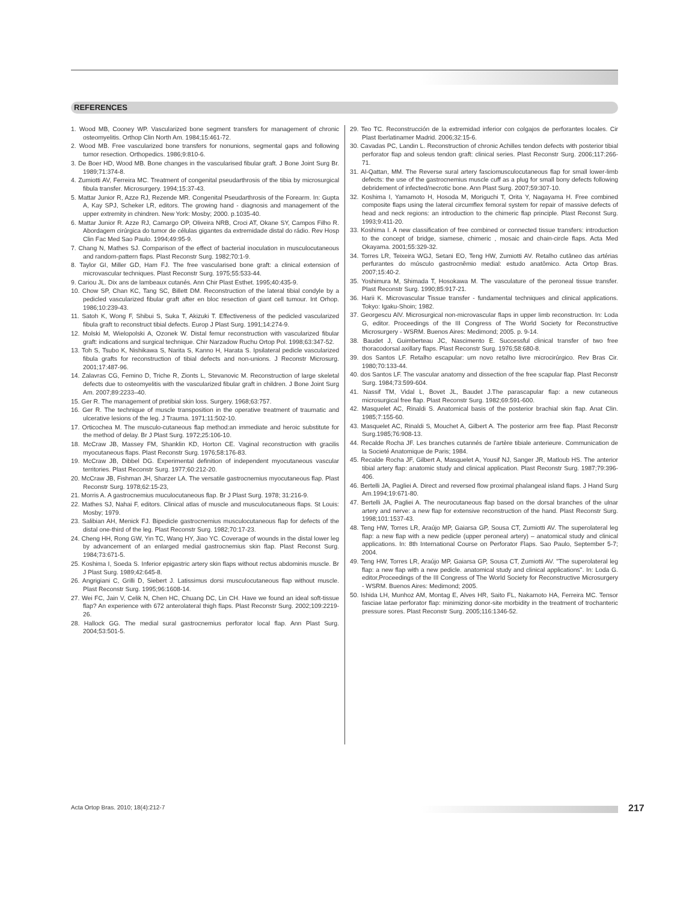REFERENCES
1. Wood MB, Cooney WP. Vascularized bone segment transfers for management of chronic osteomyelitis. Orthop Clin North Am. 1984;15:461-72.
2. Wood MB. Free vascularized bone transfers for nonunions, segmental gaps and following tumor resection. Orthopedics. 1986;9:810-6.
3. De Boer HD, Wood MB. Bone changes in the vascularised fibular graft. J Bone Joint Surg Br. 1989;71:374-8.
4. Zumiotti AV, Ferreira MC. Treatment of congenital pseudarthrosis of the tibia by microsurgical fibula transfer. Microsurgery. 1994;15:37-43.
5. Mattar Junior R, Azze RJ, Rezende MR. Congenital Pseudarthrosis of the Forearm. In: Gupta A, Kay SPJ, Scheker LR, editors. The growing hand - diagnosis and management of the upper extremity in chindren. New York: Mosby; 2000. p.1035-40.
6. Mattar Junior R. Azze RJ, Camargo OP, Oliveira NRB, Croci AT, Okane SY, Campos Filho R. Abordagem cirúrgica do tumor de células gigantes da extremidade distal do rádio. Rev Hosp Clin Fac Med Sao Paulo. 1994;49:95-9.
7. Chang N, Mathes SJ. Comparison of the effect of bacterial inoculation in musculocutaneous and random-pattern flaps. Plast Reconstr Surg. 1982;70:1-9.
8. Taylor GI, Miller GD, Ham FJ. The free vascularised bone graft: a clinical extension of microvascular techniques. Plast Reconstr Surg. 1975;55:533-44.
9. Cariou JL. Dix ans de lambeaux cutanés. Ann Chir Plast Esthet. 1995;40:435-9.
10. Chow SP, Chan KC, Tang SC, Billett DM. Reconstruction of the lateral tibial condyle by a pedicled vascularized fibular graft after en bloc resection of giant cell tumour. Int Orhop. 1986;10:239-43.
11. Satoh K, Wong F, Shibui S, Suka T, Akizuki T. Effectiveness of the pedicled vascularized fibula graft to reconstruct tibial defects. Europ J Plast Surg. 1991;14:274-9.
12. Molski M, Wielopolski A, Ozonek W. Distal femur reconstruction with vascularized fibular graft: indications and surgical technique. Chir Narzadow Ruchu Ortop Pol. 1998;63:347-52.
13. Toh S, Tsubo K, Nishikawa S, Narita S, Kanno H, Harata S. Ipsilateral pedicle vascularized fibula grafts for reconstruction of tibial defects and non-unions. J Reconstr Microsurg. 2001;17:487-96.
14. Zalavras CG, Femino D, Triche R, Zionts L, Stevanovic M. Reconstruction of large skeletal defects due to osteomyelitis with the vascularized fibular graft in children. J Bone Joint Surg Am. 2007;89:2233–40.
15. Ger R. The management of pretibial skin loss. Surgery. 1968;63:757.
16. Ger R. The technique of muscle transposition in the operative treatment of traumatic and ulcerative lesions of the leg. J Trauma. 1971;11:502-10.
17. Orticochea M. The musculo-cutaneous flap method:an immediate and heroic substitute for the method of delay. Br J Plast Surg. 1972;25:106-10.
18. McCraw JB, Massey FM, Shanklin KD, Horton CE. Vaginal reconstruction with gracilis myocutaneous flaps. Plast Reconstr Surg. 1976;58:176-83.
19. McCraw JB, Dibbel DG. Experimental definition of independent myocutaneous vascular territories. Plast Reconstr Surg. 1977;60:212-20.
20. McCraw JB, Fishman JH, Sharzer LA. The versatile gastrocnemius myocutaneous flap. Plast Reconstr Surg. 1978;62:15-23,
21. Morris A. A gastrocnemius muculocutaneous flap. Br J Plast Surg. 1978; 31:216-9.
22. Mathes SJ, Nahai F, editors. Clinical atlas of muscle and musculocutaneous flaps. St Louis: Mosby; 1979.
23. Salibian AH, Menick FJ. Bipedicle gastrocnemius musculocutaneous flap for defects of the distal one-third of the leg. Plast Reconstr Surg. 1982;70:17-23.
24. Cheng HH, Rong GW, Yin TC, Wang HY, Jiao YC. Coverage of wounds in the distal lower leg by advancement of an enlarged medial gastrocnemius skin flap. Plast Reconst Surg. 1984;73:671-5.
25. Koshima I, Soeda S. Inferior epigastric artery skin flaps without rectus abdominis muscle. Br J Plast Surg. 1989;42:645-8.
26. Angrigiani C, Grilli D, Siebert J. Latissimus dorsi musculocutaneous flap without muscle. Plast Reconstr Surg. 1995;96:1608-14.
27. Wei FC, Jain V, Celik N, Chen HC, Chuang DC, Lin CH. Have we found an ideal soft-tissue flap? An experience with 672 anterolateral thigh flaps. Plast Reconstr Surg. 2002;109:2219-26.
28. Hallock GG. The medial sural gastrocnemius perforator local flap. Ann Plast Surg. 2004;53:501-5.
29. Teo TC. Reconstrucción de la extremidad inferior con colgajos de perforantes locales. Cir Plast Iberlatinamer Madrid. 2006;32:15-6.
30. Cavadas PC, Landin L. Reconstruction of chronic Achilles tendon defects with posterior tibial perforator flap and soleus tendon graft: clinical series. Plast Reconstr Surg. 2006;117:266-71.
31. Al-Qattan, MM. The Reverse sural artery fasciomusculocutaneous flap for small lower-limb defects: the use of the gastrocnemius muscle cuff as a plug for small bony defects following debridement of infected/necrotic bone. Ann Plast Surg. 2007;59:307-10.
32. Koshima I, Yamamoto H, Hosoda M, Moriguchi T, Orita Y, Nagayama H. Free combined composite flaps using the lateral circumflex femoral system for repair of massive defects of head and neck regions: an introduction to the chimeric flap principle. Plast Reconst Surg. 1993;9:411-20.
33. Koshima I. A new classification of free combined or connected tissue transfers: introduction to the concept of bridge, siamese, chimeric , mosaic and chain-circle flaps. Acta Med Okayama. 2001;55:329-32.
34. Torres LR, Teixeira WGJ, Setani EO, Teng HW, Zumiotti AV. Retalho cutâneo das artérias perfurantes do músculo gastrocnêmio medial: estudo anatômico. Acta Ortop Bras. 2007;15:40-2.
35. Yoshimura M, Shimada T, Hosokawa M. The vasculature of the peroneal tissue transfer. Plast Reconstr Surg. 1990;85:917-21.
36. Harii K. Microvascular Tissue transfer - fundamental techniques and clinical applications. Tokyo: Igaku-Shoin; 1982.
37. Georgescu AlV. Microsurgical non-microvascular flaps in upper limb reconstruction. In: Loda G, editor. Proceedings of the III Congress of The World Society for Reconstructive Microsurgery - WSRM. Buenos Aires: Medimond; 2005. p. 9-14.
38. Baudet J, Guimberteau JC, Nascimento E. Successful clinical transfer of two free thoracodorsal axillary flaps. Plast Reconstr Surg. 1976;58:680-8.
39. dos Santos LF. Retalho escapular: um novo retalho livre microcirúrgico. Rev Bras Cir. 1980;70:133-44.
40. dos Santos LF. The vascular anatomy and dissection of the free scapular flap. Plast Reconstr Surg. 1984;73:599-604.
41. Nassif TM, Vidal L, Bovet JL, Baudet J.The parascapular flap: a new cutaneous microsurgical free flap. Plast Reconstr Surg. 1982;69:591-600.
42. Masquelet AC, Rinaldi S. Anatomical basis of the posterior brachial skin flap. Anat Clin. 1985;7:155-60.
43. Masquelet AC, Rinaldi S, Mouchet A, Gilbert A. The posterior arm free flap. Plast Reconstr Surg.1985;76:908-13.
44. Recalde Rocha JF. Les branches cutannés de l'artère tibiale anterieure. Communication de la Societé Anatomique de Paris; 1984.
45. Recalde Rocha JF, Gilbert A, Masquelet A, Yousif NJ, Sanger JR, Matloub HS. The anterior tibial artery flap: anatomic study and clinical application. Plast Reconstr Surg. 1987;79:396-406.
46. Bertelli JA, Pagliei A. Direct and reversed flow proximal phalangeal island flaps. J Hand Surg Am.1994;19:671-80.
47. Bertelli JA, Pagliei A. The neurocutaneous flap based on the dorsal branches of the ulnar artery and nerve: a new flap for extensive reconstruction of the hand. Plast Reconstr Surg. 1998;101:1537-43.
48. Teng HW, Torres LR, Araújo MP, Gaiarsa GP, Sousa CT, Zumiotti AV. The superolateral leg flap: a new flap with a new pedicle (upper peroneal artery) – anatomical study and clinical applications. In: 8th International Course on Perforator Flaps. Sao Paulo, September 5-7; 2004.
49. Teng HW, Torres LR, Araújo MP, Gaiarsa GP, Sousa CT, Zumiotti AV. "The superolateral leg flap: a new flap with a new pedicle. anatomical study and clinical applications". In: Loda G. editor,Proceedings of the III Congress of The World Society for Reconstructive Microsurgery - WSRM. Buenos Aires: Medimond; 2005.
50. Ishida LH, Munhoz AM, Montag E, Alves HR, Saito FL, Nakamoto HA, Ferreira MC. Tensor fasciae latae perforator flap: minimizing donor-site morbidity in the treatment of trochanteric pressure sores. Plast Reconstr Surg. 2005;116:1346-52.
Acta Ortop Bras. 2010; 18(4):212-7
217